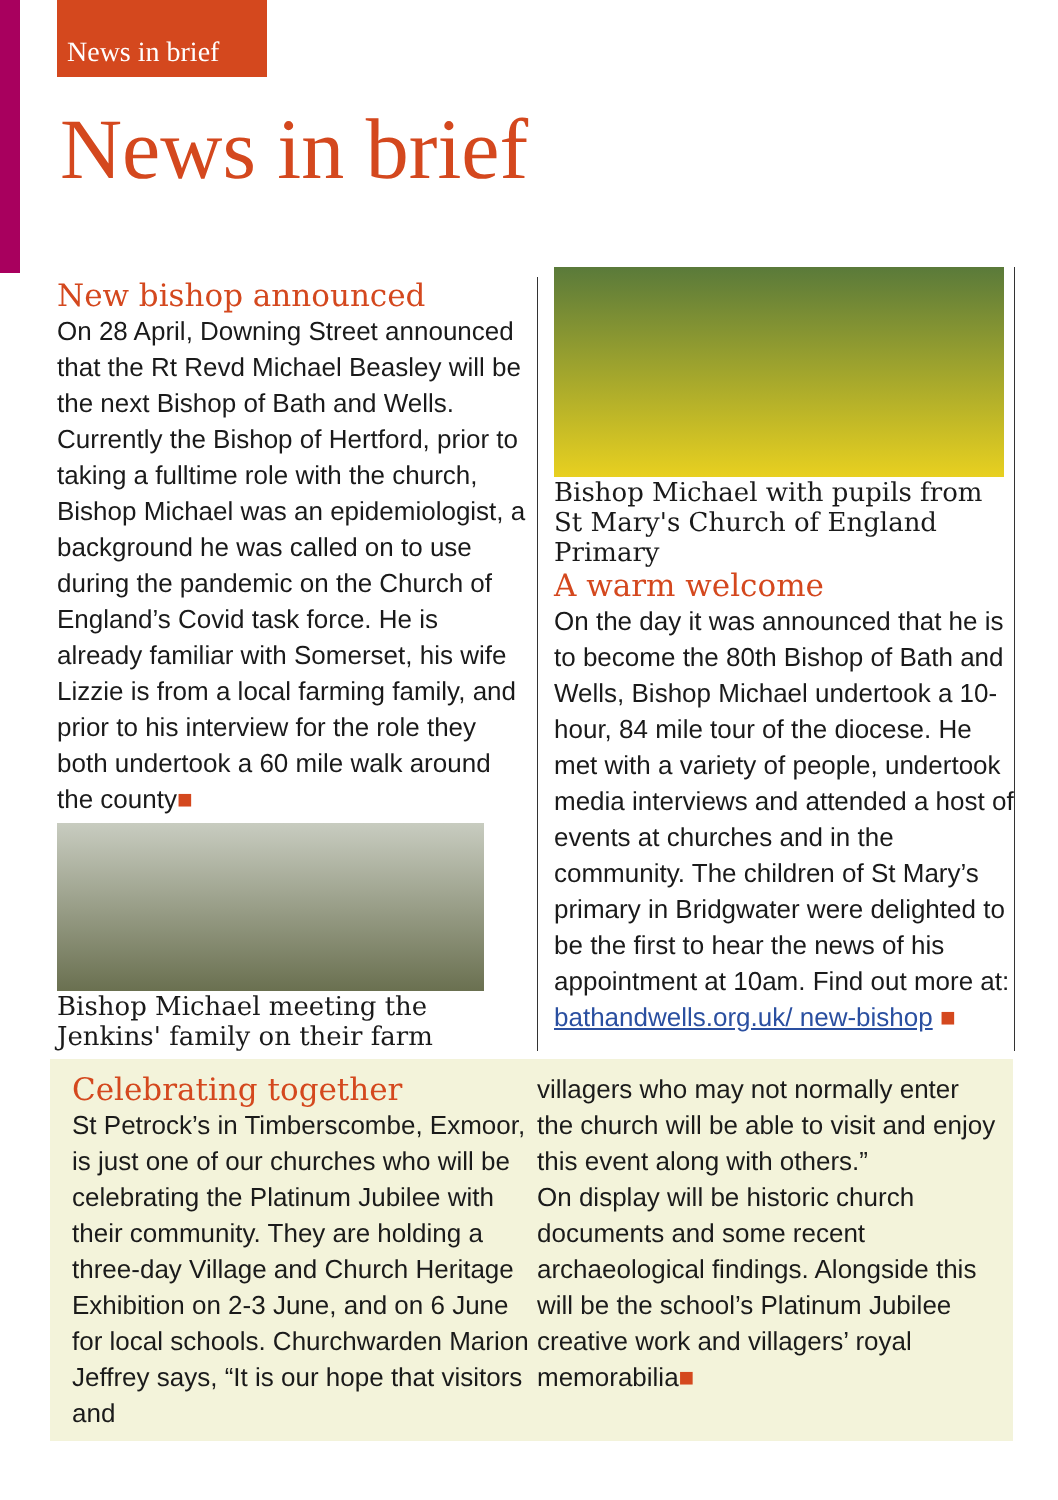News in brief
News in brief
New bishop announced
On 28 April, Downing Street announced that the Rt Revd Michael Beasley will be the next Bishop of Bath and Wells. Currently the Bishop of Hertford, prior to taking a fulltime role with the church, Bishop Michael was an epidemiologist, a background he was called on to use during the pandemic on the Church of England’s Covid task force. He is already familiar with Somerset, his wife Lizzie is from a local farming family, and prior to his interview for the role they both undertook a 60 mile walk around the county■
Bishop Michael meeting the Jenkins' family on their farm
Bishop Michael with pupils from St Mary's Church of England Primary
A warm welcome
On the day it was announced that he is to become the 80th Bishop of Bath and Wells, Bishop Michael undertook a 10-hour, 84 mile tour of the diocese. He met with a variety of people, undertook media interviews and attended a host of events at churches and in the community. The children of St Mary’s primary in Bridgwater were delighted to be the first to hear the news of his appointment at 10am. Find out more at: bathandwells.org.uk/ new-bishop ■
Celebrating together
St Petrock’s in Timberscombe, Exmoor, is just one of our churches who will be celebrating the Platinum Jubilee with their community. They are holding a three-day Village and Church Heritage Exhibition on 2-3 June, and on 6 June for local schools. Churchwarden Marion Jeffrey says, “It is our hope that visitors and
villagers who may not normally enter the church will be able to visit and enjoy this event along with others.”
On display will be historic church documents and some recent archaeological findings. Alongside this will be the school’s Platinum Jubilee creative work and villagers’ royal memorabilia■